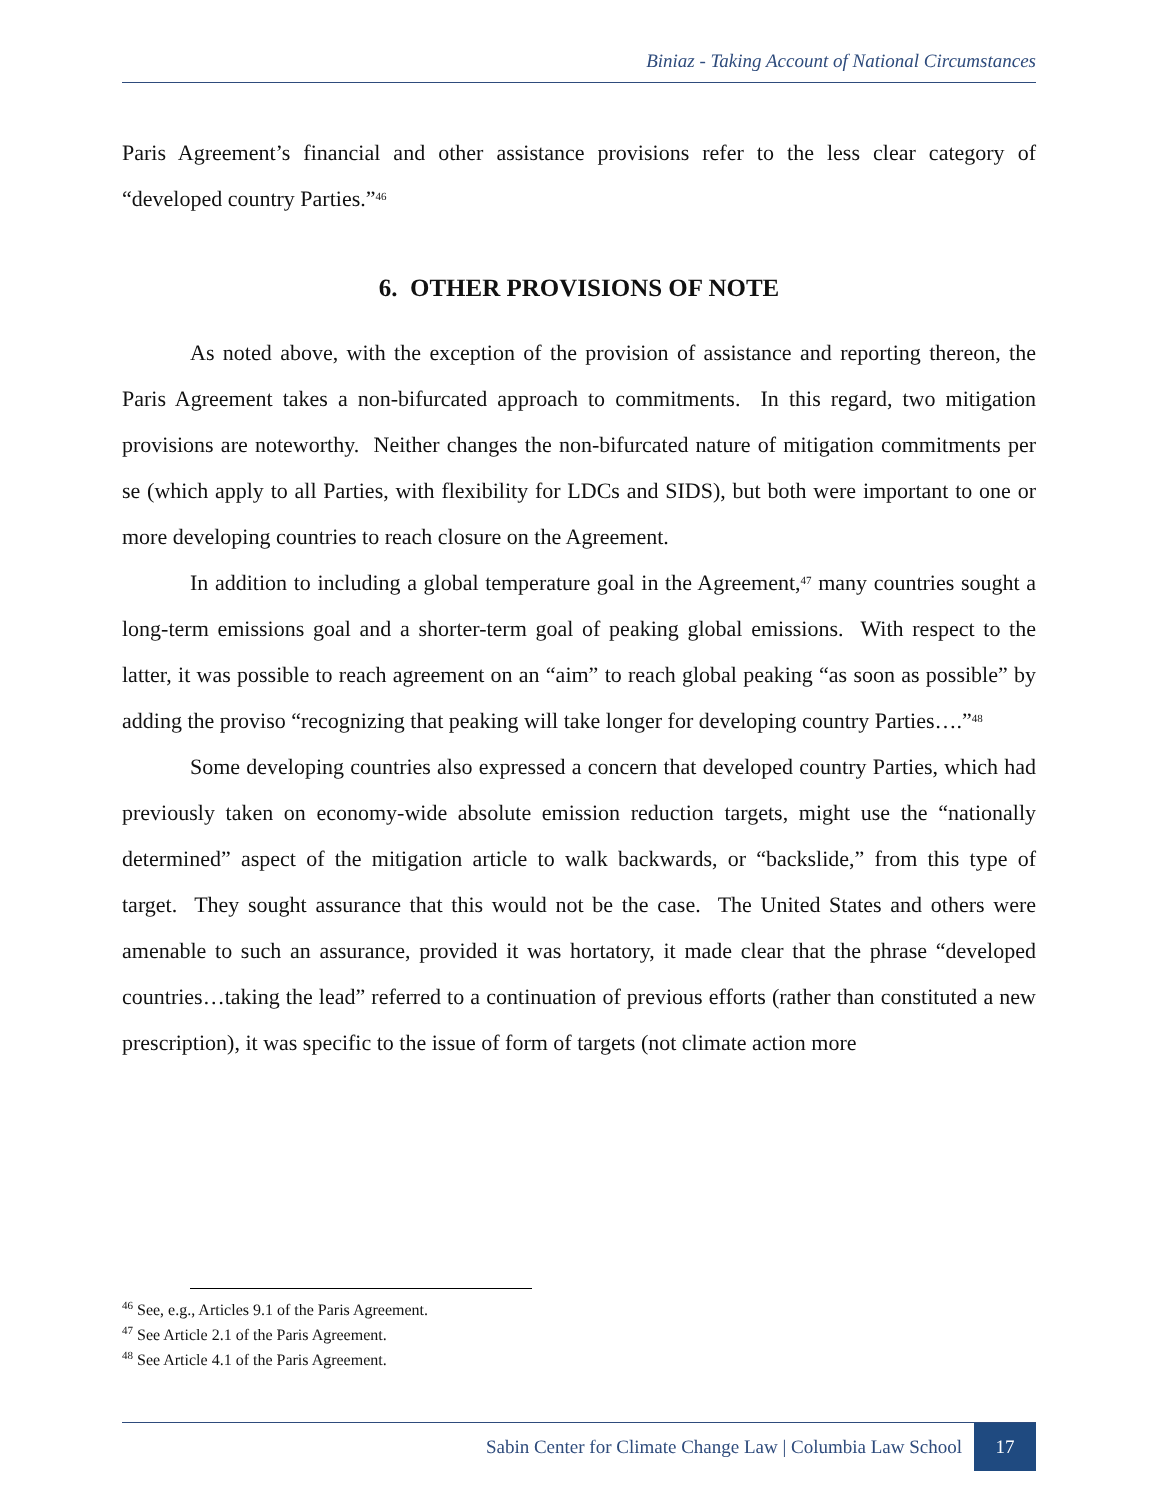Biniaz - Taking Account of National Circumstances
Paris Agreement’s financial and other assistance provisions refer to the less clear category of “developed country Parties.”<sup>46</sup>
6. OTHER PROVISIONS OF NOTE
As noted above, with the exception of the provision of assistance and reporting thereon, the Paris Agreement takes a non-bifurcated approach to commitments. In this regard, two mitigation provisions are noteworthy. Neither changes the non-bifurcated nature of mitigation commitments per se (which apply to all Parties, with flexibility for LDCs and SIDS), but both were important to one or more developing countries to reach closure on the Agreement.
In addition to including a global temperature goal in the Agreement,<sup>47</sup> many countries sought a long-term emissions goal and a shorter-term goal of peaking global emissions. With respect to the latter, it was possible to reach agreement on an “aim” to reach global peaking “as soon as possible” by adding the proviso “recognizing that peaking will take longer for developing country Parties….”<sup>48</sup>
Some developing countries also expressed a concern that developed country Parties, which had previously taken on economy-wide absolute emission reduction targets, might use the “nationally determined” aspect of the mitigation article to walk backwards, or “backslide,” from this type of target. They sought assurance that this would not be the case. The United States and others were amenable to such an assurance, provided it was hortatory, it made clear that the phrase “developed countries…taking the lead” referred to a continuation of previous efforts (rather than constituted a new prescription), it was specific to the issue of form of targets (not climate action more
<sup>46</sup> See, e.g., Articles 9.1 of the Paris Agreement.
<sup>47</sup> See Article 2.1 of the Paris Agreement.
<sup>48</sup> See Article 4.1 of the Paris Agreement.
Sabin Center for Climate Change Law | Columbia Law School 17